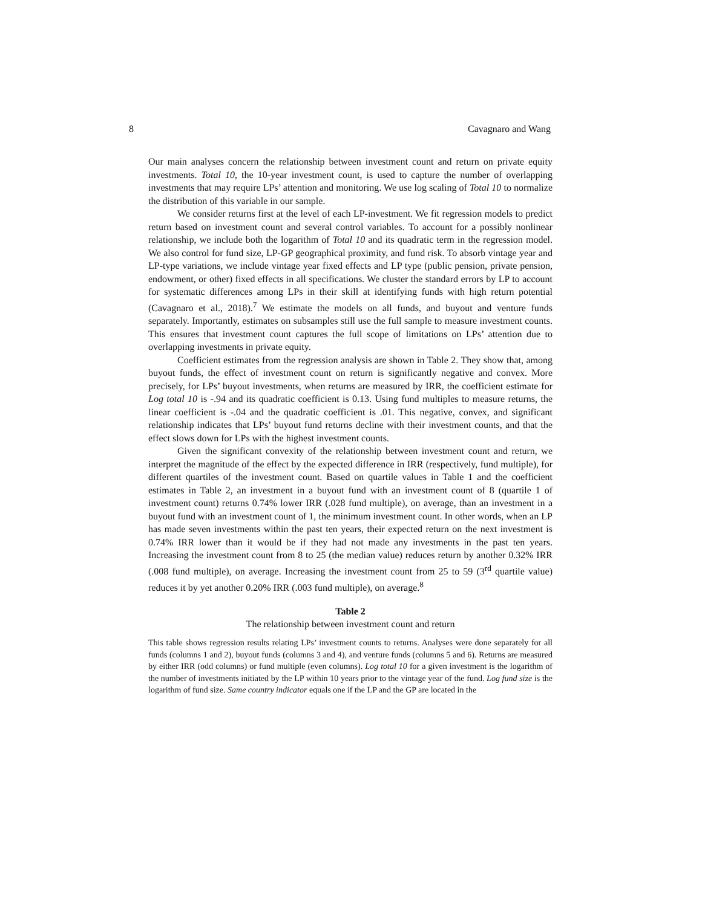8 Cavagnaro and Wang
Our main analyses concern the relationship between investment count and return on private equity investments. Total 10, the 10-year investment count, is used to capture the number of overlapping investments that may require LPs’ attention and monitoring. We use log scaling of Total 10 to normalize the distribution of this variable in our sample.
We consider returns first at the level of each LP-investment. We fit regression models to predict return based on investment count and several control variables. To account for a possibly nonlinear relationship, we include both the logarithm of Total 10 and its quadratic term in the regression model. We also control for fund size, LP-GP geographical proximity, and fund risk. To absorb vintage year and LP-type variations, we include vintage year fixed effects and LP type (public pension, private pension, endowment, or other) fixed effects in all specifications. We cluster the standard errors by LP to account for systematic differences among LPs in their skill at identifying funds with high return potential (Cavagnaro et al., 2018).<sup>7</sup> We estimate the models on all funds, and buyout and venture funds separately. Importantly, estimates on subsamples still use the full sample to measure investment counts. This ensures that investment count captures the full scope of limitations on LPs’ attention due to overlapping investments in private equity.
Coefficient estimates from the regression analysis are shown in Table 2. They show that, among buyout funds, the effect of investment count on return is significantly negative and convex. More precisely, for LPs’ buyout investments, when returns are measured by IRR, the coefficient estimate for Log total 10 is -.94 and its quadratic coefficient is 0.13. Using fund multiples to measure returns, the linear coefficient is -.04 and the quadratic coefficient is .01. This negative, convex, and significant relationship indicates that LPs’ buyout fund returns decline with their investment counts, and that the effect slows down for LPs with the highest investment counts.
Given the significant convexity of the relationship between investment count and return, we interpret the magnitude of the effect by the expected difference in IRR (respectively, fund multiple), for different quartiles of the investment count. Based on quartile values in Table 1 and the coefficient estimates in Table 2, an investment in a buyout fund with an investment count of 8 (quartile 1 of investment count) returns 0.74% lower IRR (.028 fund multiple), on average, than an investment in a buyout fund with an investment count of 1, the minimum investment count. In other words, when an LP has made seven investments within the past ten years, their expected return on the next investment is 0.74% IRR lower than it would be if they had not made any investments in the past ten years. Increasing the investment count from 8 to 25 (the median value) reduces return by another 0.32% IRR (.008 fund multiple), on average. Increasing the investment count from 25 to 59 (3<sup>rd</sup> quartile value) reduces it by yet another 0.20% IRR (.003 fund multiple), on average.<sup>8</sup>
Table 2
The relationship between investment count and return
This table shows regression results relating LPs’ investment counts to returns. Analyses were done separately for all funds (columns 1 and 2), buyout funds (columns 3 and 4), and venture funds (columns 5 and 6). Returns are measured by either IRR (odd columns) or fund multiple (even columns). Log total 10 for a given investment is the logarithm of the number of investments initiated by the LP within 10 years prior to the vintage year of the fund. Log fund size is the logarithm of fund size. Same country indicator equals one if the LP and the GP are located in the